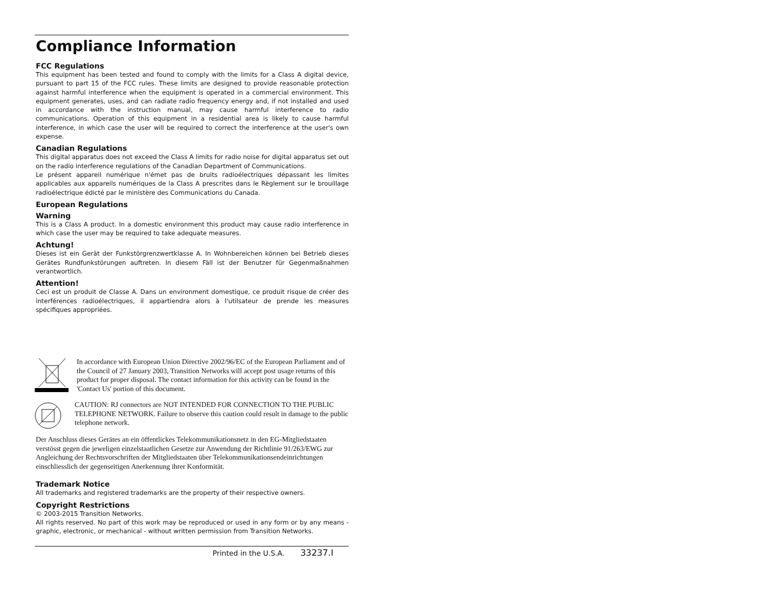Compliance Information
FCC Regulations
This equipment has been tested and found to comply with the limits for a Class A digital device, pursuant to part 15 of the FCC rules. These limits are designed to provide reasonable protection against harmful interference when the equipment is operated in a commercial environment. This equipment generates, uses, and can radiate radio frequency energy and, if not installed and used in accordance with the instruction manual, may cause harmful interference to radio communications. Operation of this equipment in a residential area is likely to cause harmful interference, in which case the user will be required to correct the interference at the user's own expense.
Canadian Regulations
This digital apparatus does not exceed the Class A limits for radio noise for digital apparatus set out on the radio interference regulations of the Canadian Department of Communications.
Le présent appareil numérique n'émet pas de bruits radioélectriques dépassant les limites applicables aux appareils numériques de la Class A prescrites dans le Règlement sur le brouillage radioélectrique édicté par le ministère des Communications du Canada.
European Regulations
Warning
This is a Class A product. In a domestic environment this product may cause radio interference in which case the user may be required to take adequate measures.
Achtung!
Dieses ist ein Gerät der Funkstörgrenzwertklasse A. In Wohnbereichen können bei Betrieb dieses Gerätes Rundfunkstörungen auftreten. In diesem Fäll ist der Benutzer für Gegenmaßnahmen verantwortlich.
Attention!
Ceci est un produit de Classe A. Dans un environment domestique, ce produit risque de créer des interférences radioélectriques, il appartiendra alors à l'utilsateur de prende les measures spécifiques appropriées.
In accordance with European Union Directive 2002/96/EC of the European Parliament and of the Council of 27 January 2003, Transition Networks will accept post usage returns of this product for proper disposal. The contact information for this activity can be found in the 'Contact Us' portion of this document.
CAUTION: RJ connectors are NOT INTENDED FOR CONNECTION TO THE PUBLIC TELEPHONE NETWORK. Failure to observe this caution could result in damage to the public telephone network.
Der Anschluss dieses Gerätes an ein öffentlickes Telekommunikationsnetz in den EG-Mitgliedstaaten verstösst gegen die jeweligen einzelstaatlichen Gesetze zur Anwendung der Richtlinie 91/263/EWG zur Angleichung der Rechtsvorschriften der Mitgliedstaaten über Telekommunikationsendeinrichtungen einschliesslich der gegenseitigen Anerkennung ihrer Konformität.
Trademark Notice
All trademarks and registered trademarks are the property of their respective owners.
Copyright Restrictions
© 2003-2015 Transition Networks.
All rights reserved. No part of this work may be reproduced or used in any form or by any means - graphic, electronic, or mechanical - without written permission from Transition Networks.
Printed in the U.S.A. 33237.I